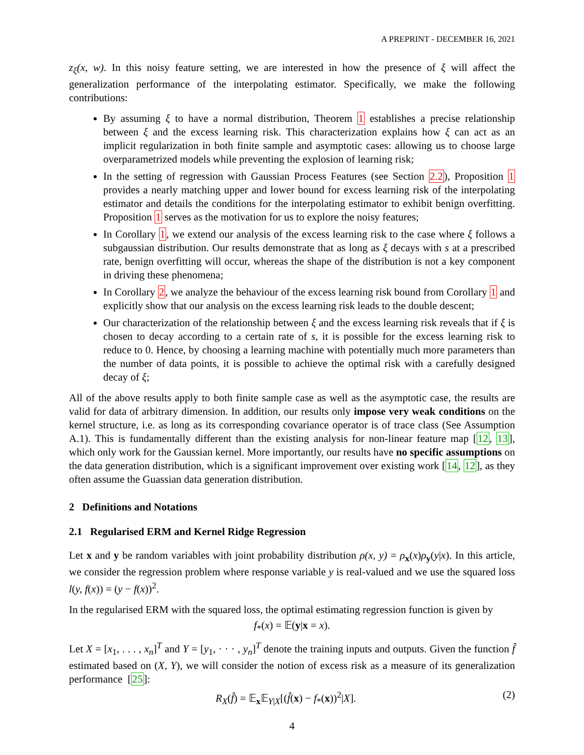A PREPRINT - DECEMBER 16, 2021
z<sub>ξ</sub>(x, w). In this noisy feature setting, we are interested in how the presence of ξ will affect the generalization performance of the interpolating estimator. Specifically, we make the following contributions:
By assuming ξ to have a normal distribution, Theorem 1 establishes a precise relationship between ξ and the excess learning risk. This characterization explains how ξ can act as an implicit regularization in both finite sample and asymptotic cases: allowing us to choose large overparametrized models while preventing the explosion of learning risk;
In the setting of regression with Gaussian Process Features (see Section 2.2), Proposition 1 provides a nearly matching upper and lower bound for excess learning risk of the interpolating estimator and details the conditions for the interpolating estimator to exhibit benign overfitting. Proposition 1 serves as the motivation for us to explore the noisy features;
In Corollary 1, we extend our analysis of the excess learning risk to the case where ξ follows a subgaussian distribution. Our results demonstrate that as long as ξ decays with s at a prescribed rate, benign overfitting will occur, whereas the shape of the distribution is not a key component in driving these phenomena;
In Corollary 2, we analyze the behaviour of the excess learning risk bound from Corollary 1 and explicitly show that our analysis on the excess learning risk leads to the double descent;
Our characterization of the relationship between ξ and the excess learning risk reveals that if ξ is chosen to decay according to a certain rate of s, it is possible for the excess learning risk to reduce to 0. Hence, by choosing a learning machine with potentially much more parameters than the number of data points, it is possible to achieve the optimal risk with a carefully designed decay of ξ;
All of the above results apply to both finite sample case as well as the asymptotic case, the results are valid for data of arbitrary dimension. In addition, our results only impose very weak conditions on the kernel structure, i.e. as long as its corresponding covariance operator is of trace class (See Assumption A.1). This is fundamentally different than the existing analysis for non-linear feature map [12, 13], which only work for the Gaussian kernel. More importantly, our results have no specific assumptions on the data generation distribution, which is a significant improvement over existing work [14, 12], as they often assume the Guassian data generation distribution.
2 Definitions and Notations
2.1 Regularised ERM and Kernel Ridge Regression
Let x and y be random variables with joint probability distribution ρ(x, y) = ρ<sub>x</sub>(x)ρ<sub>y</sub>(y|x). In this article, we consider the regression problem where response variable y is real-valued and we use the squared loss l(y, f(x)) = (y − f(x))<sup>2</sup>.
In the regularised ERM with the squared loss, the optimal estimating regression function is given by
f<sub>*</sub>(x) = 𝔼(y|x = x).
Let X = [x<sub>1</sub>, . . . , x<sub>n</sub>]<sup>T</sup> and Y = [y<sub>1</sub>, · · · , y<sub>n</sub>]<sup>T</sup> denote the training inputs and outputs. Given the function f̂ estimated based on (X, Y), we will consider the notion of excess risk as a measure of its generalization performance [25]:
R<sub>X</sub>(f̂) = 𝔼<sub>x</sub>𝔼<sub>Y|X</sub>[(f̂(x) − f<sub>*</sub>(x))<sup>2</sup>|X]. (2)
4